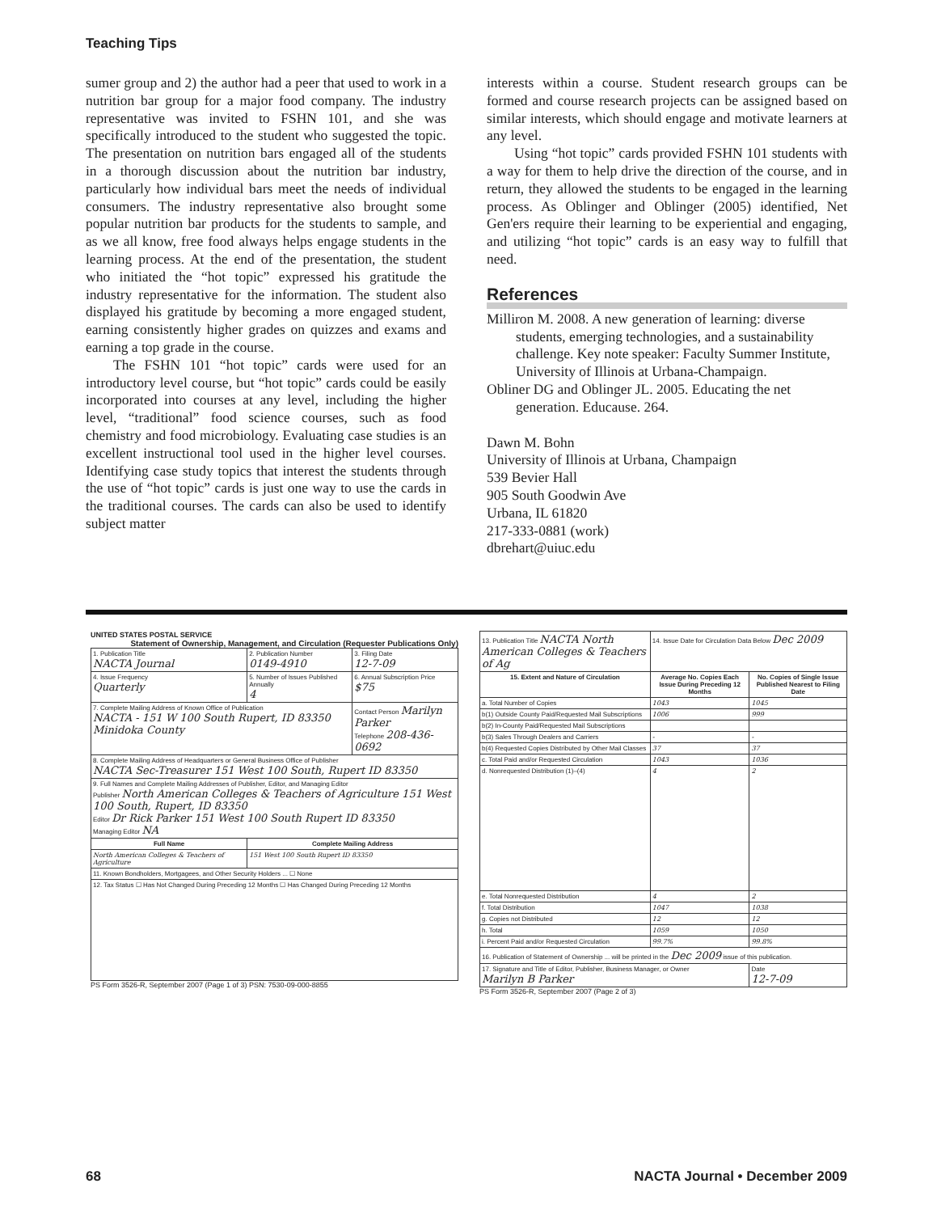Teaching Tips
sumer group and 2) the author had a peer that used to work in a nutrition bar group for a major food company. The industry representative was invited to FSHN 101, and she was specifically introduced to the student who suggested the topic. The presentation on nutrition bars engaged all of the students in a thorough discussion about the nutrition bar industry, particularly how individual bars meet the needs of individual consumers. The industry representative also brought some popular nutrition bar products for the students to sample, and as we all know, free food always helps engage students in the learning process. At the end of the presentation, the student who initiated the “hot topic” expressed his gratitude the industry representative for the information. The student also displayed his gratitude by becoming a more engaged student, earning consistently higher grades on quizzes and exams and earning a top grade in the course.
The FSHN 101 “hot topic” cards were used for an introductory level course, but “hot topic” cards could be easily incorporated into courses at any level, including the higher level, “traditional” food science courses, such as food chemistry and food microbiology. Evaluating case studies is an excellent instructional tool used in the higher level courses. Identifying case study topics that interest the students through the use of “hot topic” cards is just one way to use the cards in the traditional courses. The cards can also be used to identify subject matter
interests within a course. Student research groups can be formed and course research projects can be assigned based on similar interests, which should engage and motivate learners at any level.
Using “hot topic” cards provided FSHN 101 students with a way for them to help drive the direction of the course, and in return, they allowed the students to be engaged in the learning process. As Oblinger and Oblinger (2005) identified, Net Gen'ers require their learning to be experiential and engaging, and utilizing “hot topic” cards is an easy way to fulfill that need.
References
Milliron M. 2008. A new generation of learning: diverse students, emerging technologies, and a sustainability challenge. Key note speaker: Faculty Summer Institute, University of Illinois at Urbana-Champaign.
Obliner DG and Oblinger JL. 2005. Educating the net generation. Educause. 264.
Dawn M. Bohn
University of Illinois at Urbana, Champaign
539 Bevier Hall
905 South Goodwin Ave
Urbana, IL 61820
217-333-0881 (work)
dbrehart@uiuc.edu
UNITED STATES POSTAL SERVICE Statement of Ownership, Management, and Circulation (Requester Publications Only)
| 1. Publication Title NACTA Journal | 2. Publication Number 0149-4910 | 3. Filing Date 12-7-09 |
| 4. Issue Frequency Quarterly | 5. Number of Issues Published Annually 4 | 6. Annual Subscription Price $75 |
| 7. Complete Mailing Address of Known Office of Publication NACTA - 151 W 100 South Rupert, ID 83350 Minidoka County | | Contact Person Marilyn Parker Telephone 208-436-0692 |
| 8. Complete Mailing Address of Headquarters or General Business Office of Publisher NACTA Sec-Treasurer 151 West 100 South, Rupert ID 83350 | | |
| 9. Full Names and Complete Mailing Addresses of Publisher, Editor, and Managing Editor Publisher North American Colleges & Teachers of Agriculture 151 West 100 South, Rupert, ID 83350 Editor Dr Rick Parker 151 West 100 South Rupert ID 83350 Managing Editor NA | | |
| Full Name | Complete Mailing Address | |
| North American Colleges & Teachers of Agriculture | 151 West 100 South Rupert ID 83350 | |
| 11. Known Bondholders, Mortgagees, and Other Security Holders ... ☐ None | | |
| 12. Tax Status ☐ Has Not Changed During Preceding 12 Months ☐ Has Changed During Preceding 12 Months | | |
PS Form 3526-R, September 2007 (Page 1 of 3) PSN: 7530-09-000-8855
| 13. Publication Title NACTA North American Colleges & Teachers of Ag | 14. Issue Date for Circulation Data Below Dec 2009 | |
| 15. Extent and Nature of Circulation | Average No. Copies Each Issue During Preceding 12 Months | No. Copies of Single Issue Published Nearest to Filing Date |
| a. Total Number of Copies | 1043 | 1045 |
| b(1) Outside County Paid/Requested Mail Subscriptions | 1006 | 999 |
| b(2) In-County Paid/Requested Mail Subscriptions | | |
| b(3) Sales Through Dealers and Carriers | - | - |
| b(4) Requested Copies Distributed by Other Mail Classes | 37 | 37 |
| c. Total Paid and/or Requested Circulation | 1043 | 1036 |
| d. Nonrequested Distribution (1)–(4) | 4 | 2 |
| e. Total Nonrequested Distribution | 4 | 2 |
| f. Total Distribution | 1047 | 1038 |
| g. Copies not Distributed | 12 | 12 |
| h. Total | 1059 | 1050 |
| i. Percent Paid and/or Requested Circulation | 99.7% | 99.8% |
| 16. Publication of Statement of Ownership ... will be printed in the Dec 2009 issue of this publication. | | |
| 17. Signature and Title of Editor, Publisher, Business Manager, or Owner Marilyn B Parker | | Date 12-7-09 |
PS Form 3526-R, September 2007 (Page 2 of 3)
68 NACTA Journal • December 2009